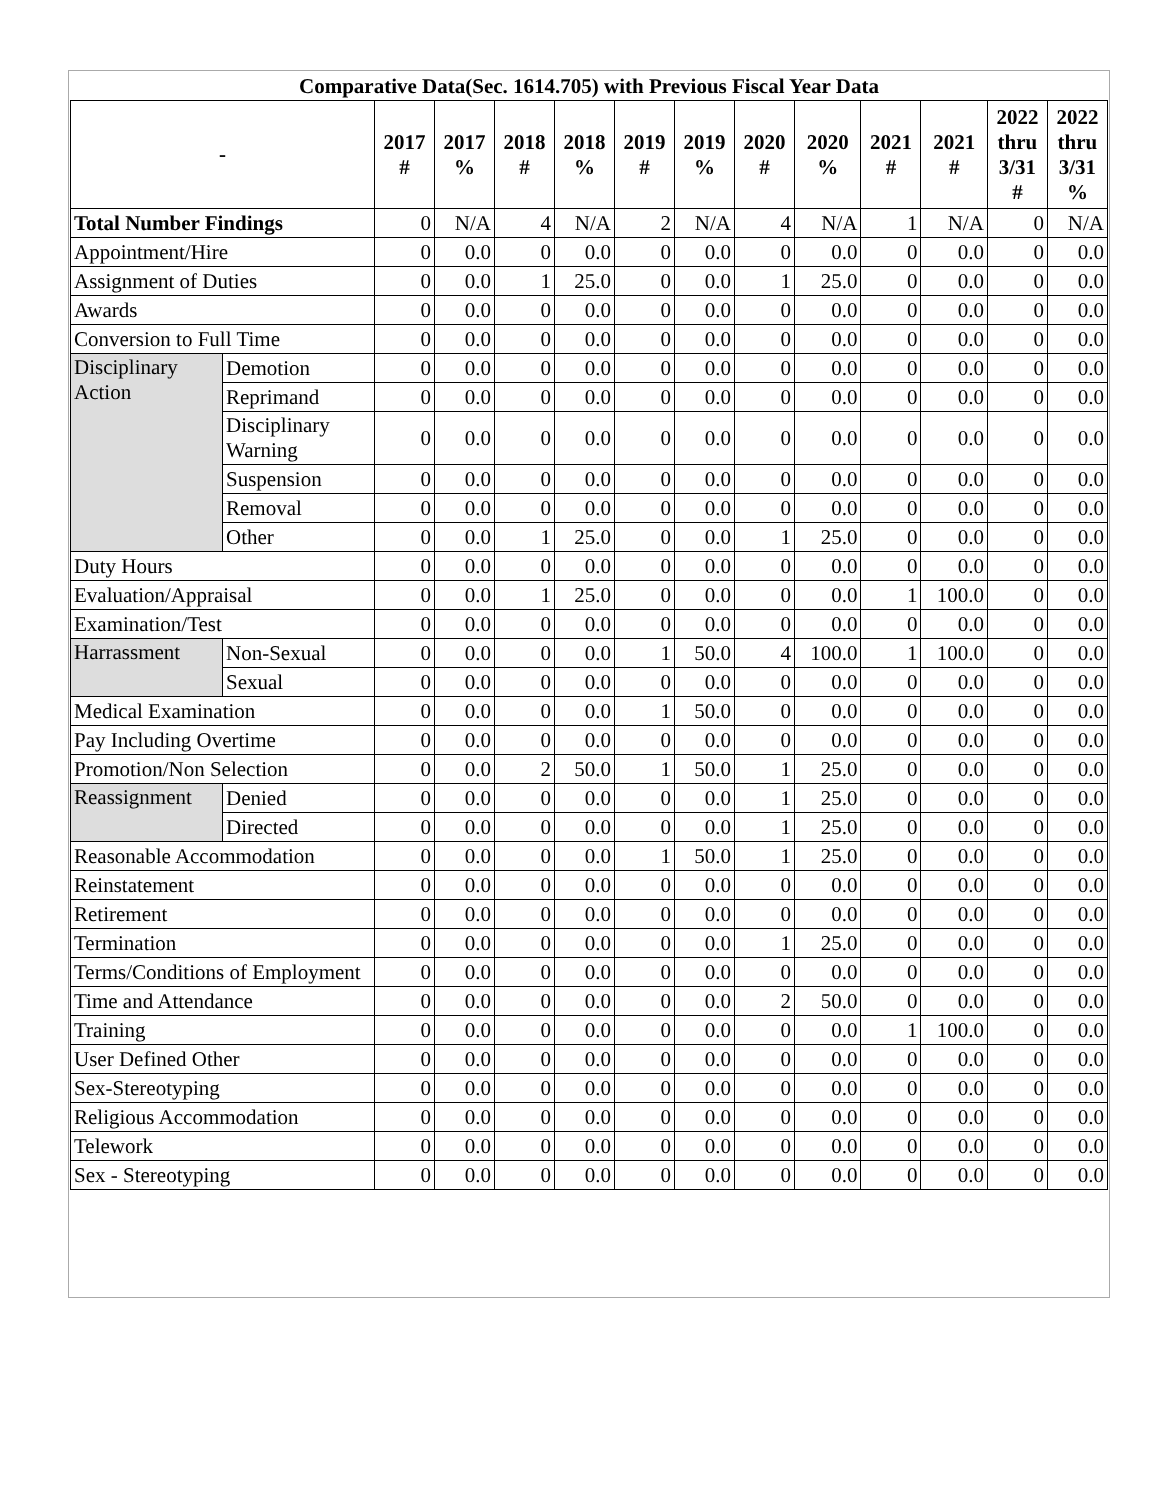| Comparative Data(Sec. 1614.705) with Previous Fiscal Year Data | | | | | | | | | | | | | |
| - | | 2017 # | 2017 % | 2018 # | 2018 % | 2019 # | 2019 % | 2020 # | 2020 % | 2021 # | 2021 # | 2022 thru 3/31 # | 2022 thru 3/31 % |
| Total Number Findings | | 0 | N/A | 4 | N/A | 2 | N/A | 4 | N/A | 1 | N/A | 0 | N/A |
| Appointment/Hire | | 0 | 0.0 | 0 | 0.0 | 0 | 0.0 | 0 | 0.0 | 0 | 0.0 | 0 | 0.0 |
| Assignment of Duties | | 0 | 0.0 | 1 | 25.0 | 0 | 0.0 | 1 | 25.0 | 0 | 0.0 | 0 | 0.0 |
| Awards | | 0 | 0.0 | 0 | 0.0 | 0 | 0.0 | 0 | 0.0 | 0 | 0.0 | 0 | 0.0 |
| Conversion to Full Time | | 0 | 0.0 | 0 | 0.0 | 0 | 0.0 | 0 | 0.0 | 0 | 0.0 | 0 | 0.0 |
| Disciplinary Action | Demotion | 0 | 0.0 | 0 | 0.0 | 0 | 0.0 | 0 | 0.0 | 0 | 0.0 | 0 | 0.0 |
| | Reprimand | 0 | 0.0 | 0 | 0.0 | 0 | 0.0 | 0 | 0.0 | 0 | 0.0 | 0 | 0.0 |
| | Disciplinary Warning | 0 | 0.0 | 0 | 0.0 | 0 | 0.0 | 0 | 0.0 | 0 | 0.0 | 0 | 0.0 |
| | Suspension | 0 | 0.0 | 0 | 0.0 | 0 | 0.0 | 0 | 0.0 | 0 | 0.0 | 0 | 0.0 |
| | Removal | 0 | 0.0 | 0 | 0.0 | 0 | 0.0 | 0 | 0.0 | 0 | 0.0 | 0 | 0.0 |
| | Other | 0 | 0.0 | 1 | 25.0 | 0 | 0.0 | 1 | 25.0 | 0 | 0.0 | 0 | 0.0 |
| Duty Hours | | 0 | 0.0 | 0 | 0.0 | 0 | 0.0 | 0 | 0.0 | 0 | 0.0 | 0 | 0.0 |
| Evaluation/Appraisal | | 0 | 0.0 | 1 | 25.0 | 0 | 0.0 | 0 | 0.0 | 1 | 100.0 | 0 | 0.0 |
| Examination/Test | | 0 | 0.0 | 0 | 0.0 | 0 | 0.0 | 0 | 0.0 | 0 | 0.0 | 0 | 0.0 |
| Harrassment | Non-Sexual | 0 | 0.0 | 0 | 0.0 | 1 | 50.0 | 4 | 100.0 | 1 | 100.0 | 0 | 0.0 |
| | Sexual | 0 | 0.0 | 0 | 0.0 | 0 | 0.0 | 0 | 0.0 | 0 | 0.0 | 0 | 0.0 |
| Medical Examination | | 0 | 0.0 | 0 | 0.0 | 1 | 50.0 | 0 | 0.0 | 0 | 0.0 | 0 | 0.0 |
| Pay Including Overtime | | 0 | 0.0 | 0 | 0.0 | 0 | 0.0 | 0 | 0.0 | 0 | 0.0 | 0 | 0.0 |
| Promotion/Non Selection | | 0 | 0.0 | 2 | 50.0 | 1 | 50.0 | 1 | 25.0 | 0 | 0.0 | 0 | 0.0 |
| Reassignment | Denied | 0 | 0.0 | 0 | 0.0 | 0 | 0.0 | 1 | 25.0 | 0 | 0.0 | 0 | 0.0 |
| | Directed | 0 | 0.0 | 0 | 0.0 | 0 | 0.0 | 1 | 25.0 | 0 | 0.0 | 0 | 0.0 |
| Reasonable Accommodation | | 0 | 0.0 | 0 | 0.0 | 1 | 50.0 | 1 | 25.0 | 0 | 0.0 | 0 | 0.0 |
| Reinstatement | | 0 | 0.0 | 0 | 0.0 | 0 | 0.0 | 0 | 0.0 | 0 | 0.0 | 0 | 0.0 |
| Retirement | | 0 | 0.0 | 0 | 0.0 | 0 | 0.0 | 0 | 0.0 | 0 | 0.0 | 0 | 0.0 |
| Termination | | 0 | 0.0 | 0 | 0.0 | 0 | 0.0 | 1 | 25.0 | 0 | 0.0 | 0 | 0.0 |
| Terms/Conditions of Employment | | 0 | 0.0 | 0 | 0.0 | 0 | 0.0 | 0 | 0.0 | 0 | 0.0 | 0 | 0.0 |
| Time and Attendance | | 0 | 0.0 | 0 | 0.0 | 0 | 0.0 | 2 | 50.0 | 0 | 0.0 | 0 | 0.0 |
| Training | | 0 | 0.0 | 0 | 0.0 | 0 | 0.0 | 0 | 0.0 | 1 | 100.0 | 0 | 0.0 |
| User Defined Other | | 0 | 0.0 | 0 | 0.0 | 0 | 0.0 | 0 | 0.0 | 0 | 0.0 | 0 | 0.0 |
| Sex-Stereotyping | | 0 | 0.0 | 0 | 0.0 | 0 | 0.0 | 0 | 0.0 | 0 | 0.0 | 0 | 0.0 |
| Religious Accommodation | | 0 | 0.0 | 0 | 0.0 | 0 | 0.0 | 0 | 0.0 | 0 | 0.0 | 0 | 0.0 |
| Telework | | 0 | 0.0 | 0 | 0.0 | 0 | 0.0 | 0 | 0.0 | 0 | 0.0 | 0 | 0.0 |
| Sex - Stereotyping | | 0 | 0.0 | 0 | 0.0 | 0 | 0.0 | 0 | 0.0 | 0 | 0.0 | 0 | 0.0 |